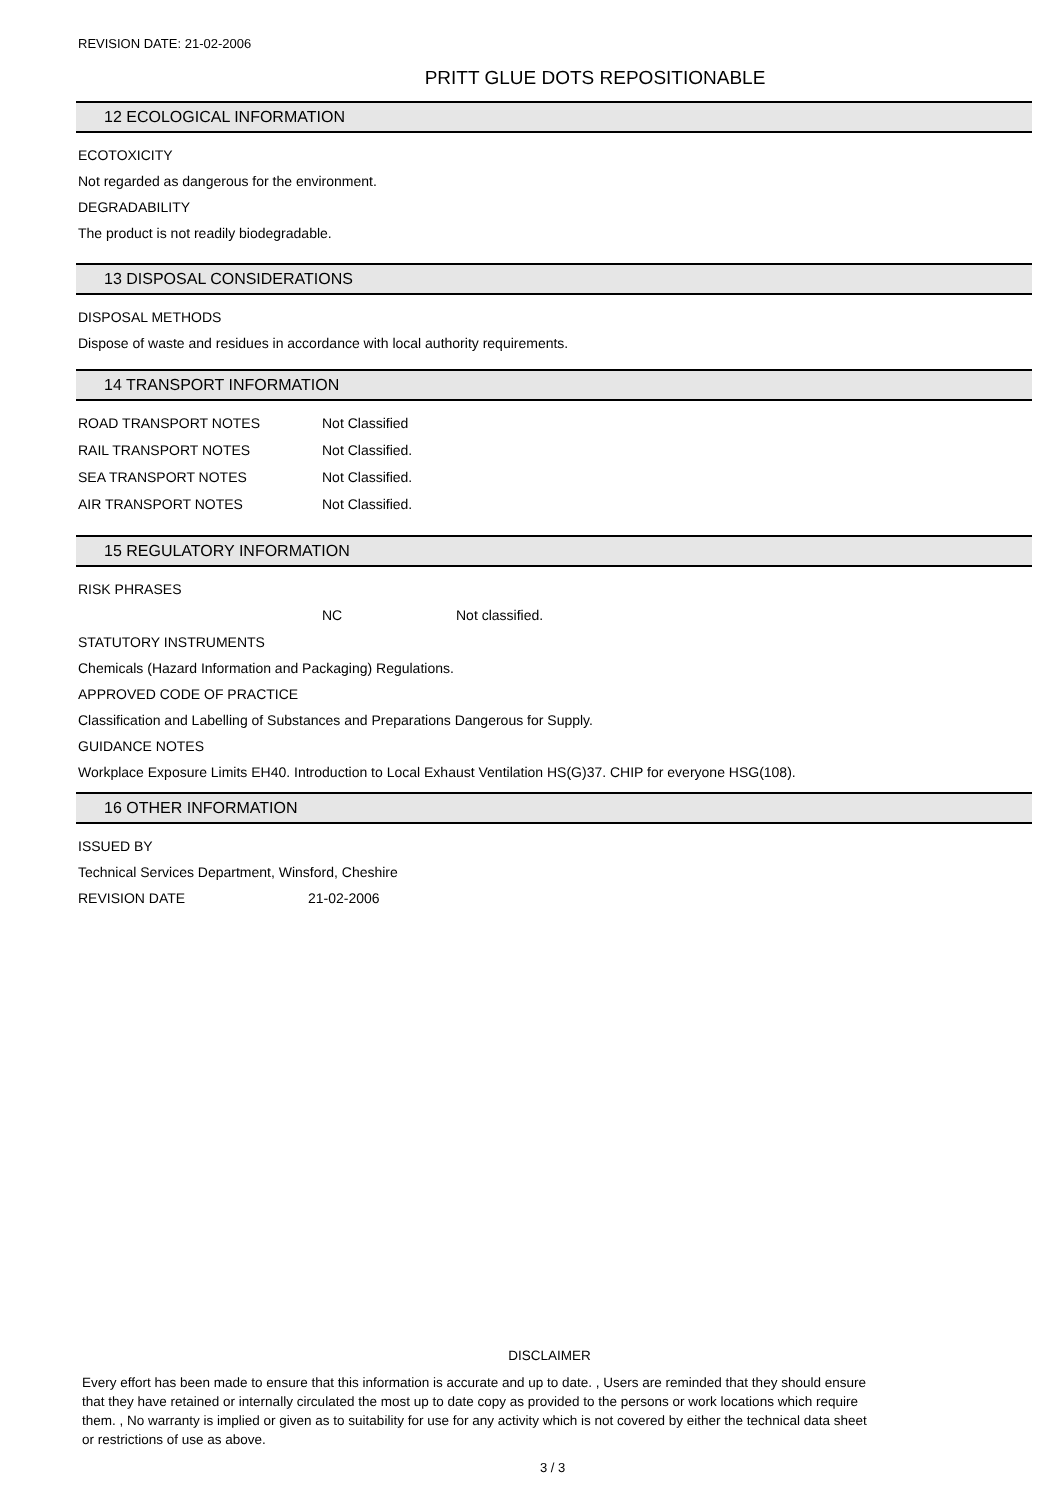REVISION DATE: 21-02-2006
PRITT GLUE DOTS REPOSITIONABLE
12 ECOLOGICAL INFORMATION
ECOTOXICITY
Not regarded as dangerous for the environment.
DEGRADABILITY
The product is not readily biodegradable.
13 DISPOSAL CONSIDERATIONS
DISPOSAL METHODS
Dispose of waste and residues in accordance with local authority requirements.
14 TRANSPORT INFORMATION
| ROAD TRANSPORT NOTES | Not Classified |
| RAIL TRANSPORT NOTES | Not Classified. |
| SEA TRANSPORT NOTES | Not Classified. |
| AIR TRANSPORT NOTES | Not Classified. |
15 REGULATORY INFORMATION
RISK PHRASES
| | NC | Not classified. |
STATUTORY INSTRUMENTS
Chemicals (Hazard Information and Packaging) Regulations.
APPROVED CODE OF PRACTICE
Classification and Labelling of Substances and Preparations Dangerous for Supply.
GUIDANCE NOTES
Workplace Exposure Limits EH40. Introduction to Local Exhaust Ventilation HS(G)37. CHIP for everyone HSG(108).
16 OTHER INFORMATION
ISSUED BY
Technical Services Department, Winsford, Cheshire
| REVISION DATE | 21-02-2006 |
DISCLAIMER
Every effort has been made to ensure that this information is accurate and up to date. , Users are reminded that they should ensure that they have retained or internally circulated the most up to date copy as provided to the persons or work locations which require them. , No warranty is implied or given as to suitability for use for any activity which is not covered by either the technical data sheet or restrictions of use as above.
3 / 3